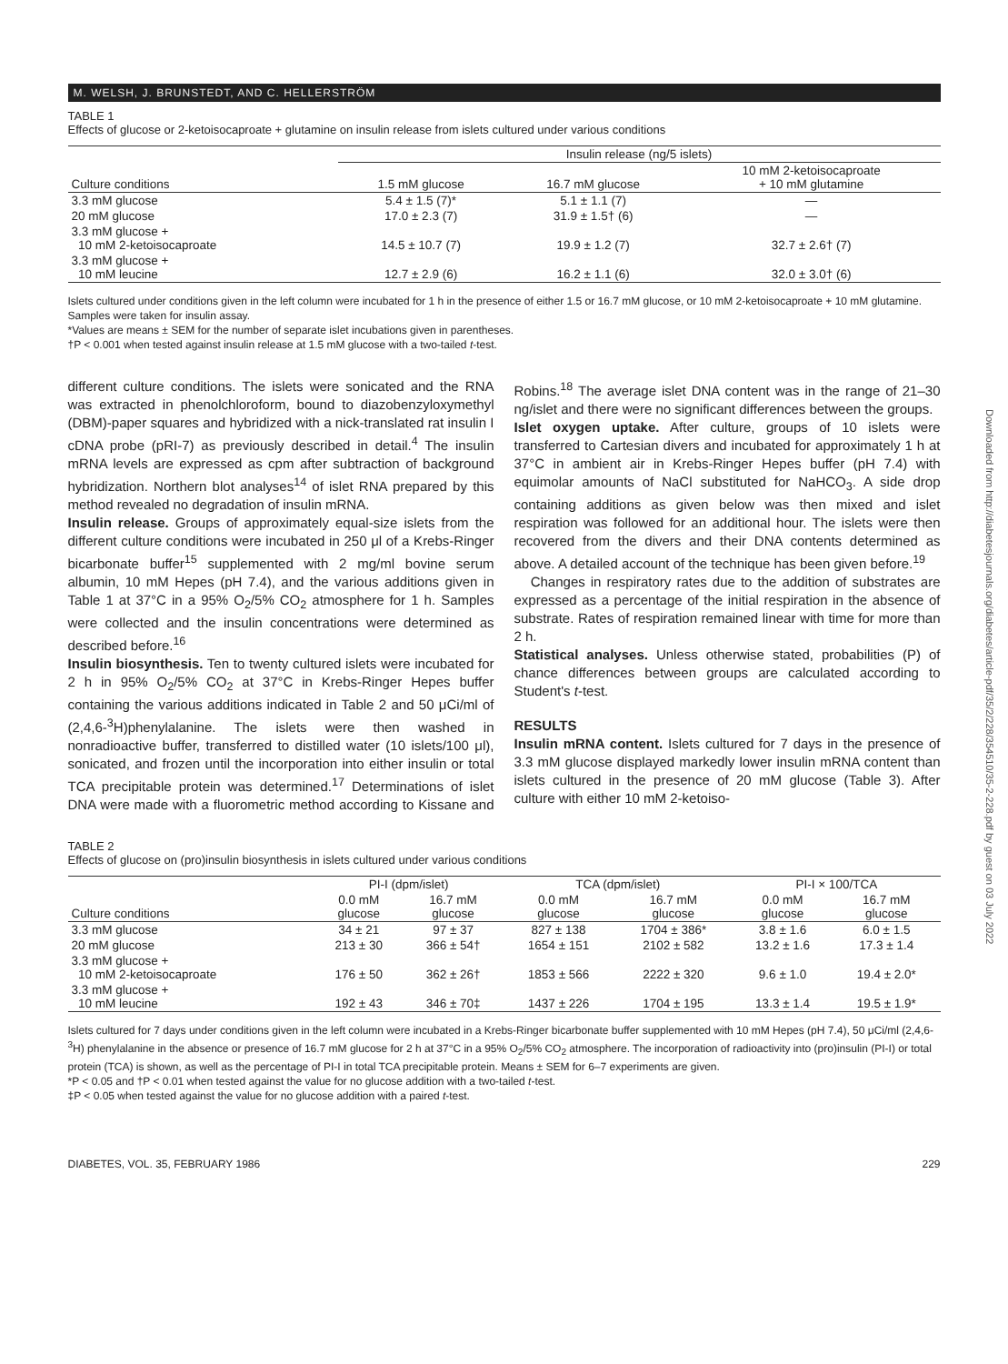M. WELSH, J. BRUNSTEDT, AND C. HELLERSTRÖM
TABLE 1
Effects of glucose or 2-ketoisocaproate + glutamine on insulin release from islets cultured under various conditions
| | Insulin release (ng/5 islets) | | |
| --- | --- | --- | --- |
| Culture conditions | 1.5 mM glucose | 16.7 mM glucose | 10 mM 2-ketoisocaproate + 10 mM glutamine |
| 3.3 mM glucose | 5.4 ± 1.5 (7)* | 5.1 ± 1.1 (7) | — |
| 20 mM glucose | 17.0 ± 2.3 (7) | 31.9 ± 1.5† (6) | — |
| 3.3 mM glucose + 10 mM 2-ketoisocaproate | 14.5 ± 10.7 (7) | 19.9 ± 1.2 (7) | 32.7 ± 2.6† (7) |
| 3.3 mM glucose + 10 mM leucine | 12.7 ± 2.9 (6) | 16.2 ± 1.1 (6) | 32.0 ± 3.0† (6) |
Islets cultured under conditions given in the left column were incubated for 1 h in the presence of either 1.5 or 16.7 mM glucose, or 10 mM 2-ketoisocaproate + 10 mM glutamine. Samples were taken for insulin assay.
*Values are means ± SEM for the number of separate islet incubations given in parentheses.
†P < 0.001 when tested against insulin release at 1.5 mM glucose with a two-tailed t-test.
different culture conditions. The islets were sonicated and the RNA was extracted in phenolchloroform, bound to diazobenzyloxymethyl (DBM)-paper squares and hybridized with a nick-translated rat insulin I cDNA probe (pRI-7) as previously described in detail.<sup>4</sup> The insulin mRNA levels are expressed as cpm after subtraction of background hybridization. Northern blot analyses<sup>14</sup> of islet RNA prepared by this method revealed no degradation of insulin mRNA.
Insulin release. Groups of approximately equal-size islets from the different culture conditions were incubated in 250 μl of a Krebs-Ringer bicarbonate buffer<sup>15</sup> supplemented with 2 mg/ml bovine serum albumin, 10 mM Hepes (pH 7.4), and the various additions given in Table 1 at 37°C in a 95% O<sub>2</sub>/5% CO<sub>2</sub> atmosphere for 1 h. Samples were collected and the insulin concentrations were determined as described before.<sup>16</sup>
Insulin biosynthesis. Ten to twenty cultured islets were incubated for 2 h in 95% O<sub>2</sub>/5% CO<sub>2</sub> at 37°C in Krebs-Ringer Hepes buffer containing the various additions indicated in Table 2 and 50 μCi/ml of (2,4,6-<sup>3</sup>H)phenylalanine. The islets were then washed in nonradioactive buffer, transferred to distilled water (10 islets/100 μl), sonicated, and frozen until the incorporation into either insulin or total TCA precipitable protein was determined.<sup>17</sup> Determinations of islet DNA were made with a fluorometric method according to Kissane and Robins.<sup>18</sup> The average islet DNA content was in the range of 21–30 ng/islet and there were no significant differences between the groups.
Islet oxygen uptake. After culture, groups of 10 islets were transferred to Cartesian divers and incubated for approximately 1 h at 37°C in ambient air in Krebs-Ringer Hepes buffer (pH 7.4) with equimolar amounts of NaCl substituted for NaHCO<sub>3</sub>. A side drop containing additions as given below was then mixed and islet respiration was followed for an additional hour. The islets were then recovered from the divers and their DNA contents determined as above. A detailed account of the technique has been given before.<sup>19</sup>
Changes in respiratory rates due to the addition of substrates are expressed as a percentage of the initial respiration in the absence of substrate. Rates of respiration remained linear with time for more than 2 h.
Statistical analyses. Unless otherwise stated, probabilities (P) of chance differences between groups are calculated according to Student's t-test.
RESULTS
Insulin mRNA content. Islets cultured for 7 days in the presence of 3.3 mM glucose displayed markedly lower insulin mRNA content than islets cultured in the presence of 20 mM glucose (Table 3). After culture with either 10 mM 2-ketoiso-
TABLE 2
Effects of glucose on (pro)insulin biosynthesis in islets cultured under various conditions
| | PI-I (dpm/islet) | | TCA (dpm/islet) | | PI-I × 100/TCA | |
| --- | --- | --- | --- | --- | --- | --- |
| Culture conditions | 0.0 mM glucose | 16.7 mM glucose | 0.0 mM glucose | 16.7 mM glucose | 0.0 mM glucose | 16.7 mM glucose |
| 3.3 mM glucose | 34 ± 21 | 97 ± 37 | 827 ± 138 | 1704 ± 386* | 3.8 ± 1.6 | 6.0 ± 1.5 |
| 20 mM glucose | 213 ± 30 | 366 ± 54† | 1654 ± 151 | 2102 ± 582 | 13.2 ± 1.6 | 17.3 ± 1.4 |
| 3.3 mM glucose + 10 mM 2-ketoisocaproate | 176 ± 50 | 362 ± 26† | 1853 ± 566 | 2222 ± 320 | 9.6 ± 1.0 | 19.4 ± 2.0* |
| 3.3 mM glucose + 10 mM leucine | 192 ± 43 | 346 ± 70‡ | 1437 ± 226 | 1704 ± 195 | 13.3 ± 1.4 | 19.5 ± 1.9* |
Islets cultured for 7 days under conditions given in the left column were incubated in a Krebs-Ringer bicarbonate buffer supplemented with 10 mM Hepes (pH 7.4), 50 μCi/ml (2,4,6-<sup>3</sup>H) phenylalanine in the absence or presence of 16.7 mM glucose for 2 h at 37°C in a 95% O<sub>2</sub>/5% CO<sub>2</sub> atmosphere. The incorporation of radioactivity into (pro)insulin (PI-I) or total protein (TCA) is shown, as well as the percentage of PI-I in total TCA precipitable protein. Means ± SEM for 6–7 experiments are given.
*P < 0.05 and †P < 0.01 when tested against the value for no glucose addition with a two-tailed t-test.
‡P < 0.05 when tested against the value for no glucose addition with a paired t-test.
DIABETES, VOL. 35, FEBRUARY 1986 229
Downloaded from http://diabetesjournals.org/diabetes/article-pdf/35/2/228/354510/35-2-228.pdf by guest on 03 July 2022